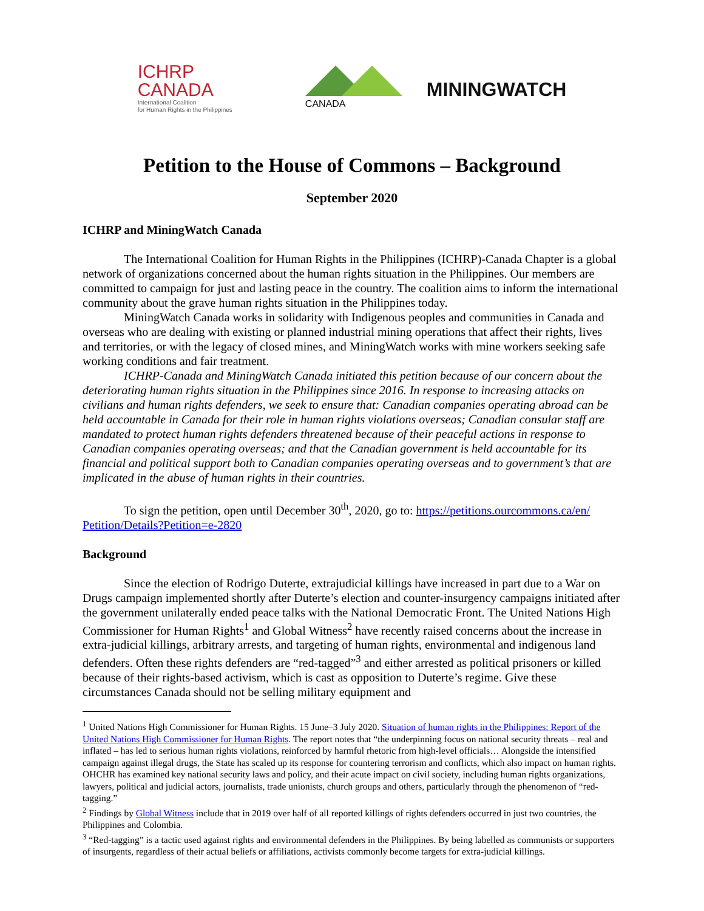ICHRP
CANADA
International Coalition
for Human Rights in the Philippines
MININGWATCH
CANADA
Petition to the House of Commons – Background
September 2020
ICHRP and MiningWatch Canada
The International Coalition for Human Rights in the Philippines (ICHRP)-Canada Chapter is a global network of organizations concerned about the human rights situation in the Philippines. Our members are committed to campaign for just and lasting peace in the country. The coalition aims to inform the international community about the grave human rights situation in the Philippines today.
MiningWatch Canada works in solidarity with Indigenous peoples and communities in Canada and overseas who are dealing with existing or planned industrial mining operations that affect their rights, lives and territories, or with the legacy of closed mines, and MiningWatch works with mine workers seeking safe working conditions and fair treatment.
ICHRP-Canada and MiningWatch Canada initiated this petition because of our concern about the deteriorating human rights situation in the Philippines since 2016. In response to increasing attacks on civilians and human rights defenders, we seek to ensure that: Canadian companies operating abroad can be held accountable in Canada for their role in human rights violations overseas; Canadian consular staff are mandated to protect human rights defenders threatened because of their peaceful actions in response to Canadian companies operating overseas; and that the Canadian government is held accountable for its financial and political support both to Canadian companies operating overseas and to government’s that are implicated in the abuse of human rights in their countries.
To sign the petition, open until December 30<sup>th</sup>, 2020, go to: https://petitions.ourcommons.ca/en/ Petition/Details?Petition=e-2820
Background
Since the election of Rodrigo Duterte, extrajudicial killings have increased in part due to a War on Drugs campaign implemented shortly after Duterte’s election and counter-insurgency campaigns initiated after the government unilaterally ended peace talks with the National Democratic Front. The United Nations High Commissioner for Human Rights<sup>1</sup> and Global Witness<sup>2</sup> have recently raised concerns about the increase in extra-judicial killings, arbitrary arrests, and targeting of human rights, environmental and indigenous land defenders. Often these rights defenders are “red-tagged”<sup>3</sup> and either arrested as political prisoners or killed because of their rights-based activism, which is cast as opposition to Duterte’s regime. Give these circumstances Canada should not be selling military equipment and
<sup>1</sup> United Nations High Commissioner for Human Rights. 15 June–3 July 2020. Situation of human rights in the Philippines: Report of the United Nations High Commissioner for Human Rights. The report notes that “the underpinning focus on national security threats – real and inflated – has led to serious human rights violations, reinforced by harmful rhetoric from high-level officials… Alongside the intensified campaign against illegal drugs, the State has scaled up its response for countering terrorism and conflicts, which also impact on human rights. OHCHR has examined key national security laws and policy, and their acute impact on civil society, including human rights organizations, lawyers, political and judicial actors, journalists, trade unionists, church groups and others, particularly through the phenomenon of “red-tagging.”
<sup>2</sup> Findings by Global Witness include that in 2019 over half of all reported killings of rights defenders occurred in just two countries, the Philippines and Colombia.
<sup>3</sup> “Red-tagging” is a tactic used against rights and environmental defenders in the Philippines. By being labelled as communists or supporters of insurgents, regardless of their actual beliefs or affiliations, activists commonly become targets for extra-judicial killings.